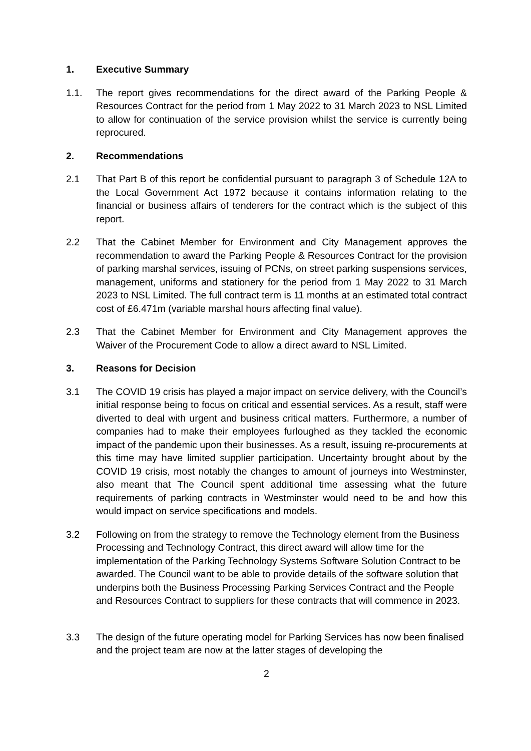1. Executive Summary
1.1. The report gives recommendations for the direct award of the Parking People & Resources Contract for the period from 1 May 2022 to 31 March 2023 to NSL Limited to allow for continuation of the service provision whilst the service is currently being reprocured.
2. Recommendations
2.1 That Part B of this report be confidential pursuant to paragraph 3 of Schedule 12A to the Local Government Act 1972 because it contains information relating to the financial or business affairs of tenderers for the contract which is the subject of this report.
2.2 That the Cabinet Member for Environment and City Management approves the recommendation to award the Parking People & Resources Contract for the provision of parking marshal services, issuing of PCNs, on street parking suspensions services, management, uniforms and stationery for the period from 1 May 2022 to 31 March 2023 to NSL Limited. The full contract term is 11 months at an estimated total contract cost of £6.471m (variable marshal hours affecting final value).
2.3 That the Cabinet Member for Environment and City Management approves the Waiver of the Procurement Code to allow a direct award to NSL Limited.
3. Reasons for Decision
3.1 The COVID 19 crisis has played a major impact on service delivery, with the Council’s initial response being to focus on critical and essential services. As a result, staff were diverted to deal with urgent and business critical matters. Furthermore, a number of companies had to make their employees furloughed as they tackled the economic impact of the pandemic upon their businesses. As a result, issuing re-procurements at this time may have limited supplier participation. Uncertainty brought about by the COVID 19 crisis, most notably the changes to amount of journeys into Westminster, also meant that The Council spent additional time assessing what the future requirements of parking contracts in Westminster would need to be and how this would impact on service specifications and models.
3.2 Following on from the strategy to remove the Technology element from the Business Processing and Technology Contract, this direct award will allow time for the implementation of the Parking Technology Systems Software Solution Contract to be awarded. The Council want to be able to provide details of the software solution that underpins both the Business Processing Parking Services Contract and the People and Resources Contract to suppliers for these contracts that will commence in 2023.
3.3 The design of the future operating model for Parking Services has now been finalised and the project team are now at the latter stages of developing the
2